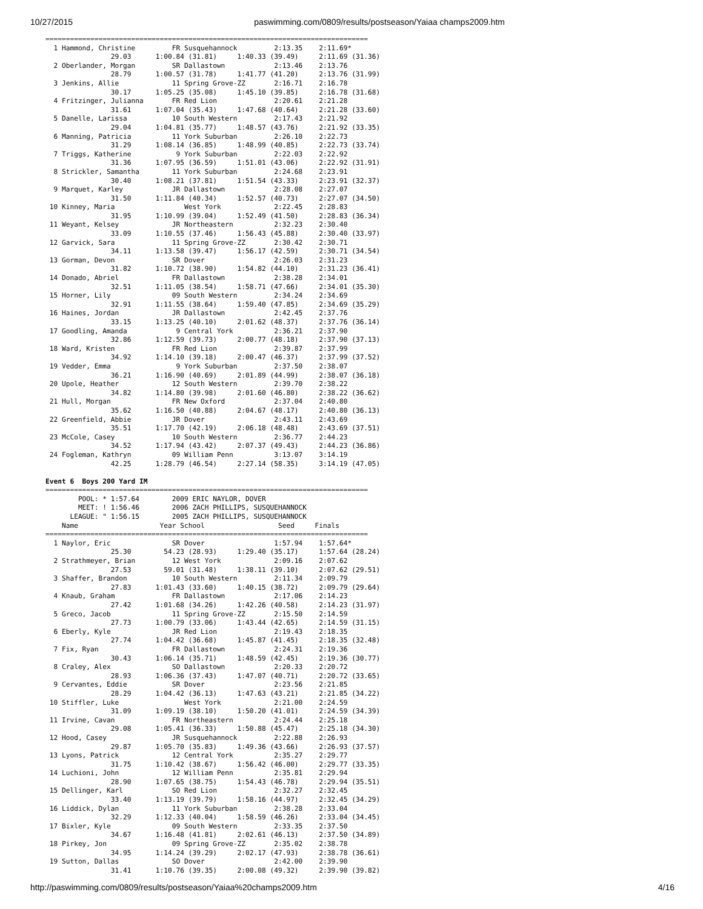10/27/2015 paswimming.com/0809/results/postseason/Yaiaa champs2009.htm
===============================================================================
  1 Hammond, Christine         FR Susquehannock         2:13.35    2:11.69*
                29.03      1:00.84 (31.81)     1:40.33 (39.49)     2:11.69 (31.36)
  2 Oberlander, Morgan         SR Dallastown            2:13.46    2:13.76
                28.79      1:00.57 (31.78)     1:41.77 (41.20)     2:13.76 (31.99)
  3 Jenkins, Allie             11 Spring Grove-ZZ       2:16.71    2:16.78
                30.17      1:05.25 (35.08)     1:45.10 (39.85)     2:16.78 (31.68)
  4 Fritzinger, Julianna       FR Red Lion              2:20.61    2:21.28
                31.61      1:07.04 (35.43)     1:47.68 (40.64)     2:21.28 (33.60)
  5 Danelle, Larissa           10 South Western         2:17.43    2:21.92
                29.04      1:04.81 (35.77)     1:48.57 (43.76)     2:21.92 (33.35)
  6 Manning, Patricia          11 York Suburban         2:26.10    2:22.73
                31.29      1:08.14 (36.85)     1:48.99 (40.85)     2:22.73 (33.74)
  7 Triggs, Katherine           9 York Suburban         2:22.03    2:22.92
                31.36      1:07.95 (36.59)     1:51.01 (43.06)     2:22.92 (31.91)
  8 Strickler, Samantha        11 York Suburban         2:24.68    2:23.91
                30.40      1:08.21 (37.81)     1:51.54 (43.33)     2:23.91 (32.37)
  9 Marquet, Karley            JR Dallastown            2:28.08    2:27.07
                31.50      1:11.84 (40.34)     1:52.57 (40.73)     2:27.07 (34.50)
 10 Kinney, Maria                 West York             2:22.45    2:28.83
                31.95      1:10.99 (39.04)     1:52.49 (41.50)     2:28.83 (36.34)
 11 Weyant, Kelsey             JR Northeastern          2:32.23    2:30.40
                33.09      1:10.55 (37.46)     1:56.43 (45.88)     2:30.40 (33.97)
 12 Garvick, Sara              11 Spring Grove-ZZ       2:30.42    2:30.71
                34.11      1:13.58 (39.47)     1:56.17 (42.59)     2:30.71 (34.54)
 13 Gorman, Devon              SR Dover                 2:26.03    2:31.23
                31.82      1:10.72 (38.90)     1:54.82 (44.10)     2:31.23 (36.41)
 14 Donado, Abriel             FR Dallastown            2:38.28    2:34.01
                32.51      1:11.05 (38.54)     1:58.71 (47.66)     2:34.01 (35.30)
 15 Horner, Lily               09 South Western         2:34.24    2:34.69
                32.91      1:11.55 (38.64)     1:59.40 (47.85)     2:34.69 (35.29)
 16 Haines, Jordan             JR Dallastown            2:42.45    2:37.76
                33.15      1:13.25 (40.10)     2:01.62 (48.37)     2:37.76 (36.14)
 17 Goodling, Amanda            9 Central York          2:36.21    2:37.90
                32.86      1:12.59 (39.73)     2:00.77 (48.18)     2:37.90 (37.13)
 18 Ward, Kristen              FR Red Lion              2:39.87    2:37.99
                34.92      1:14.10 (39.18)     2:00.47 (46.37)     2:37.99 (37.52)
 19 Vedder, Emma                9 York Suburban         2:37.50    2:38.07
                36.21      1:16.90 (40.69)     2:01.89 (44.99)     2:38.07 (36.18)
 20 Upole, Heather             12 South Western         2:39.70    2:38.22
                34.82      1:14.80 (39.98)     2:01.60 (46.80)     2:38.22 (36.62)
 21 Hull, Morgan               FR New Oxford            2:37.04    2:40.80
                35.62      1:16.50 (40.88)     2:04.67 (48.17)     2:40.80 (36.13)
 22 Greenfield, Abbie          JR Dover                 2:43.11    2:43.69
                35.51      1:17.70 (42.19)     2:06.18 (48.48)     2:43.69 (37.51)
 23 McCole, Casey              10 South Western         2:36.77    2:44.23
                34.52      1:17.94 (43.42)     2:07.37 (49.43)     2:44.23 (36.86)
 24 Fogleman, Kathryn          09 William Penn          3:13.07    3:14.19
                42.25      1:28.79 (46.54)     2:27.14 (58.35)     3:14.19 (47.05)

Event 6  Boys 200 Yard IM
===============================================================================
        POOL: * 1:57.64        2009 ERIC NAYLOR, DOVER
        MEET: ! 1:56.46        2006 ZACH PHILLIPS, SUSQUEHANNOCK
      LEAGUE: " 1:56.15        2005 ZACH PHILLIPS, SUSQUEHANNOCK
    Name                    Year School                  Seed     Finals
===============================================================================
  1 Naylor, Eric               SR Dover                 1:57.94    1:57.64*
                25.30        54.23 (28.93)     1:29.40 (35.17)     1:57.64 (28.24)
  2 Strathmeyer, Brian         12 West York             2:09.16    2:07.62
                27.53        59.01 (31.48)     1:38.11 (39.10)     2:07.62 (29.51)
  3 Shaffer, Brandon           10 South Western         2:11.34    2:09.79
                27.83      1:01.43 (33.60)     1:40.15 (38.72)     2:09.79 (29.64)
  4 Knaub, Graham              FR Dallastown            2:17.06    2:14.23
                27.42      1:01.68 (34.26)     1:42.26 (40.58)     2:14.23 (31.97)
  5 Greco, Jacob               11 Spring Grove-ZZ       2:15.50    2:14.59
                27.73      1:00.79 (33.06)     1:43.44 (42.65)     2:14.59 (31.15)
  6 Eberly, Kyle               JR Red Lion              2:19.43    2:18.35
                27.74      1:04.42 (36.68)     1:45.87 (41.45)     2:18.35 (32.48)
  7 Fix, Ryan                  FR Dallastown            2:24.31    2:19.36
                30.43      1:06.14 (35.71)     1:48.59 (42.45)     2:19.36 (30.77)
  8 Craley, Alex               SO Dallastown            2:20.33    2:20.72
                28.93      1:06.36 (37.43)     1:47.07 (40.71)     2:20.72 (33.65)
  9 Cervantes, Eddie           SR Dover                 2:23.56    2:21.85
                28.29      1:04.42 (36.13)     1:47.63 (43.21)     2:21.85 (34.22)
 10 Stiffler, Luke                West York             2:21.00    2:24.59
                31.09      1:09.19 (38.10)     1:50.20 (41.01)     2:24.59 (34.39)
 11 Irvine, Cavan              FR Northeastern          2:24.44    2:25.18
                29.08      1:05.41 (36.33)     1:50.88 (45.47)     2:25.18 (34.30)
 12 Hood, Casey                JR Susquehannock         2:22.88    2:26.93
                29.87      1:05.70 (35.83)     1:49.36 (43.66)     2:26.93 (37.57)
 13 Lyons, Patrick             12 Central York          2:35.27    2:29.77
                31.75      1:10.42 (38.67)     1:56.42 (46.00)     2:29.77 (33.35)
 14 Luchioni, John             12 William Penn          2:35.81    2:29.94
                28.90      1:07.65 (38.75)     1:54.43 (46.78)     2:29.94 (35.51)
 15 Dellinger, Karl            SO Red Lion              2:32.27    2:32.45
                33.40      1:13.19 (39.79)     1:58.16 (44.97)     2:32.45 (34.29)
 16 Liddick, Dylan             11 York Suburban         2:38.28    2:33.04
                32.29      1:12.33 (40.04)     1:58.59 (46.26)     2:33.04 (34.45)
 17 Bixler, Kyle               09 South Western         2:33.35    2:37.50
                34.67      1:16.48 (41.81)     2:02.61 (46.13)     2:37.50 (34.89)
 18 Pirkey, Jon                09 Spring Grove-ZZ       2:35.02    2:38.78
                34.95      1:14.24 (39.29)     2:02.17 (47.93)     2:38.78 (36.61)
 19 Sutton, Dallas             SO Dover                 2:42.00    2:39.90
                31.41      1:10.76 (39.35)     2:00.08 (49.32)     2:39.90 (39.82)
http://paswimming.com/0809/results/postseason/Yaiaa%20champs2009.htm 4/16